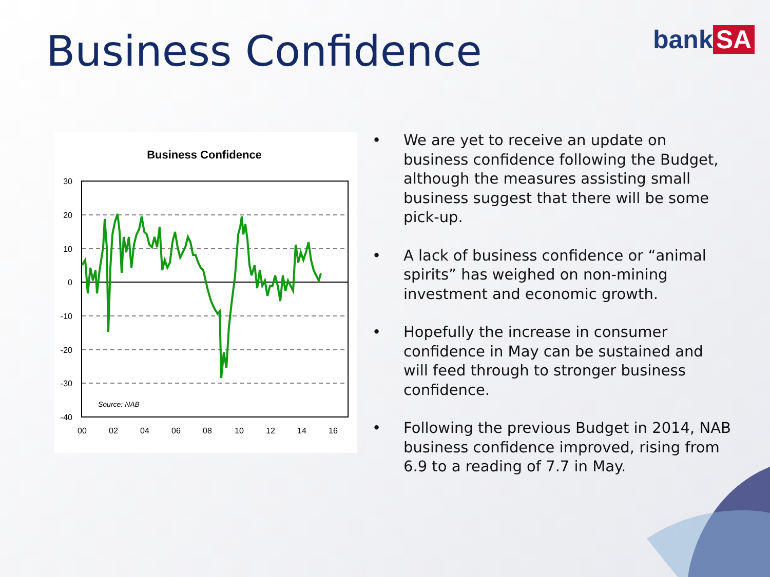Business Confidence bank SA
Business Confidence
30
20
10
0
-10
-20
-30
-40
00
02
04
06
08
10
12
14
16
Source: NAB
• We are yet to receive an update on business confidence following the Budget, although the measures assisting small business suggest that there will be some pick-up.
• A lack of business confidence or “animal spirits” has weighed on non-mining investment and economic growth.
• Hopefully the increase in consumer confidence in May can be sustained and will feed through to stronger business confidence.
• Following the previous Budget in 2014, NAB business confidence improved, rising from 6.9 to a reading of 7.7 in May.